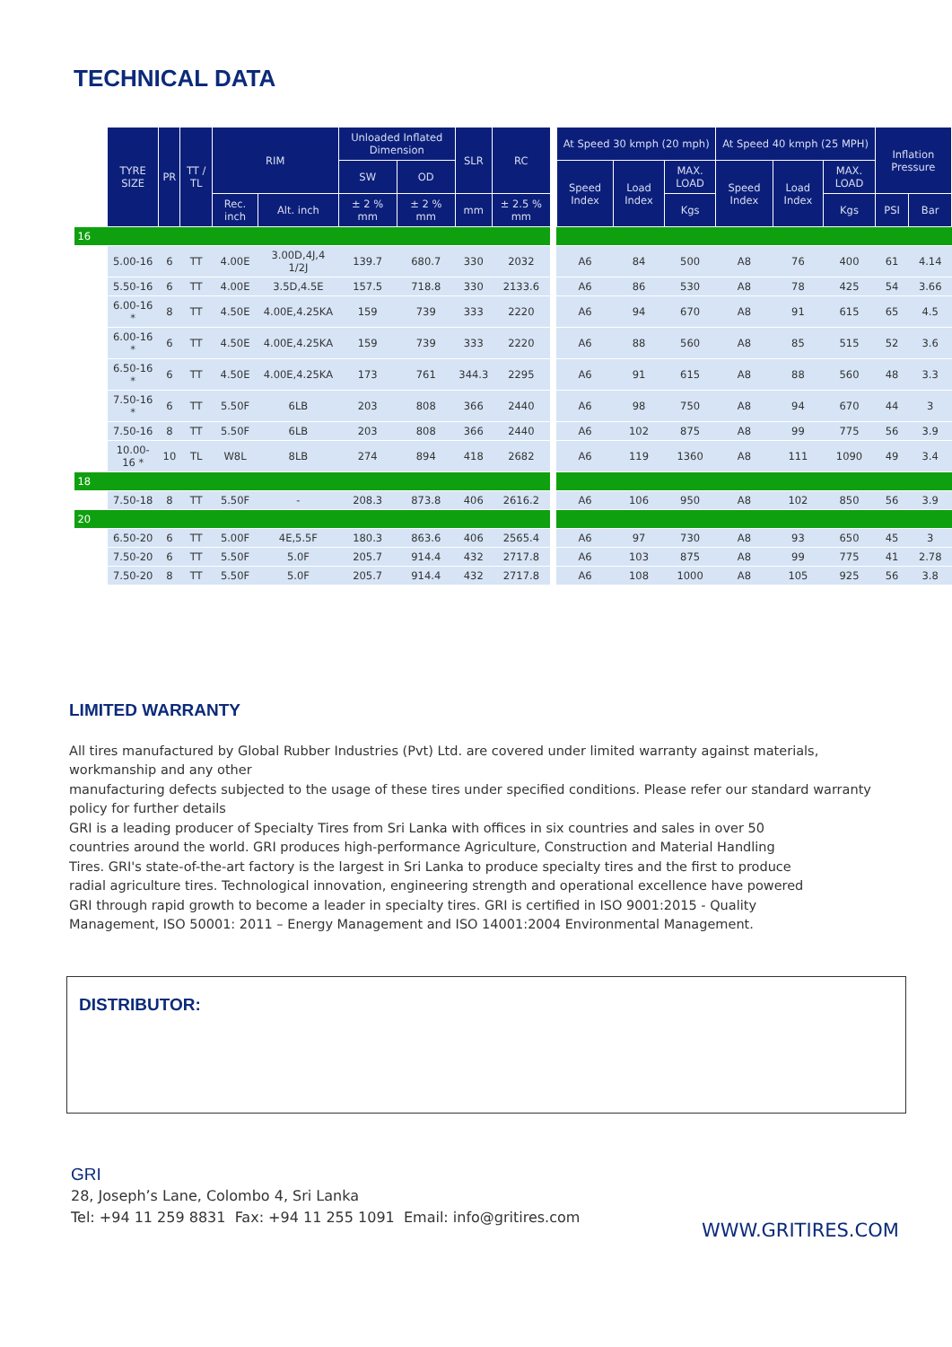TECHNICAL DATA
| | TYRE SIZE | PR | TT / TL | RIM | | Unloaded Inflated Dimension | | SLR | RC | | At Speed 30 kmph (20 mph) | | | At Speed 40 kmph (25 MPH) | | | Inflation Pressure | |
| --- | --- | --- | --- | --- | --- | --- | --- | --- | --- | --- | --- | --- | --- | --- | --- | --- | --- | --- |
| | | | | | | SW | OD | | | | Speed Index | Load Index | MAX. LOAD | Speed Index | Load Index | MAX. LOAD | | |
| | | | | Rec. inch | Alt. inch | ± 2 % mm | ± 2 % mm | mm | ± 2.5 % mm | | | | Kgs | | | Kgs | PSI | Bar |
| 16 | | | | | | | | | | | | | | | | | | |
| | 5.00-16 | 6 | TT | 4.00E | 3.00D,4J,4 1/2J | 139.7 | 680.7 | 330 | 2032 | | A6 | 84 | 500 | A8 | 76 | 400 | 61 | 4.14 |
| | 5.50-16 | 6 | TT | 4.00E | 3.5D,4.5E | 157.5 | 718.8 | 330 | 2133.6 | | A6 | 86 | 530 | A8 | 78 | 425 | 54 | 3.66 |
| | 6.00-16 * | 8 | TT | 4.50E | 4.00E,4.25KA | 159 | 739 | 333 | 2220 | | A6 | 94 | 670 | A8 | 91 | 615 | 65 | 4.5 |
| | 6.00-16 * | 6 | TT | 4.50E | 4.00E,4.25KA | 159 | 739 | 333 | 2220 | | A6 | 88 | 560 | A8 | 85 | 515 | 52 | 3.6 |
| | 6.50-16 * | 6 | TT | 4.50E | 4.00E,4.25KA | 173 | 761 | 344.3 | 2295 | | A6 | 91 | 615 | A8 | 88 | 560 | 48 | 3.3 |
| | 7.50-16 * | 6 | TT | 5.50F | 6LB | 203 | 808 | 366 | 2440 | | A6 | 98 | 750 | A8 | 94 | 670 | 44 | 3 |
| | 7.50-16 | 8 | TT | 5.50F | 6LB | 203 | 808 | 366 | 2440 | | A6 | 102 | 875 | A8 | 99 | 775 | 56 | 3.9 |
| | 10.00-16 * | 10 | TL | W8L | 8LB | 274 | 894 | 418 | 2682 | | A6 | 119 | 1360 | A8 | 111 | 1090 | 49 | 3.4 |
| 18 | | | | | | | | | | | | | | | | | | |
| | 7.50-18 | 8 | TT | 5.50F | - | 208.3 | 873.8 | 406 | 2616.2 | | A6 | 106 | 950 | A8 | 102 | 850 | 56 | 3.9 |
| 20 | | | | | | | | | | | | | | | | | | |
| | 6.50-20 | 6 | TT | 5.00F | 4E,5.5F | 180.3 | 863.6 | 406 | 2565.4 | | A6 | 97 | 730 | A8 | 93 | 650 | 45 | 3 |
| | 7.50-20 | 6 | TT | 5.50F | 5.0F | 205.7 | 914.4 | 432 | 2717.8 | | A6 | 103 | 875 | A8 | 99 | 775 | 41 | 2.78 |
| | 7.50-20 | 8 | TT | 5.50F | 5.0F | 205.7 | 914.4 | 432 | 2717.8 | | A6 | 108 | 1000 | A8 | 105 | 925 | 56 | 3.8 |
LIMITED WARRANTY
All tires manufactured by Global Rubber Industries (Pvt) Ltd. are covered under limited warranty against materials, workmanship and any other
manufacturing defects subjected to the usage of these tires under specified conditions. Please refer our standard warranty policy for further details
GRI is a leading producer of Specialty Tires from Sri Lanka with offices in six countries and sales in over 50
countries around the world. GRI produces high-performance Agriculture, Construction and Material Handling
Tires. GRI's state-of-the-art factory is the largest in Sri Lanka to produce specialty tires and the first to produce
radial agriculture tires. Technological innovation, engineering strength and operational excellence have powered
GRI through rapid growth to become a leader in specialty tires. GRI is certified in ISO 9001:2015 - Quality
Management, ISO 50001: 2011 – Energy Management and ISO 14001:2004 Environmental Management.
DISTRIBUTOR:
GRI
28, Joseph’s Lane, Colombo 4, Sri Lanka
Tel: +94 11 259 8831 Fax: +94 11 255 1091 Email: info@gritires.com
WWW.GRITIRES.COM